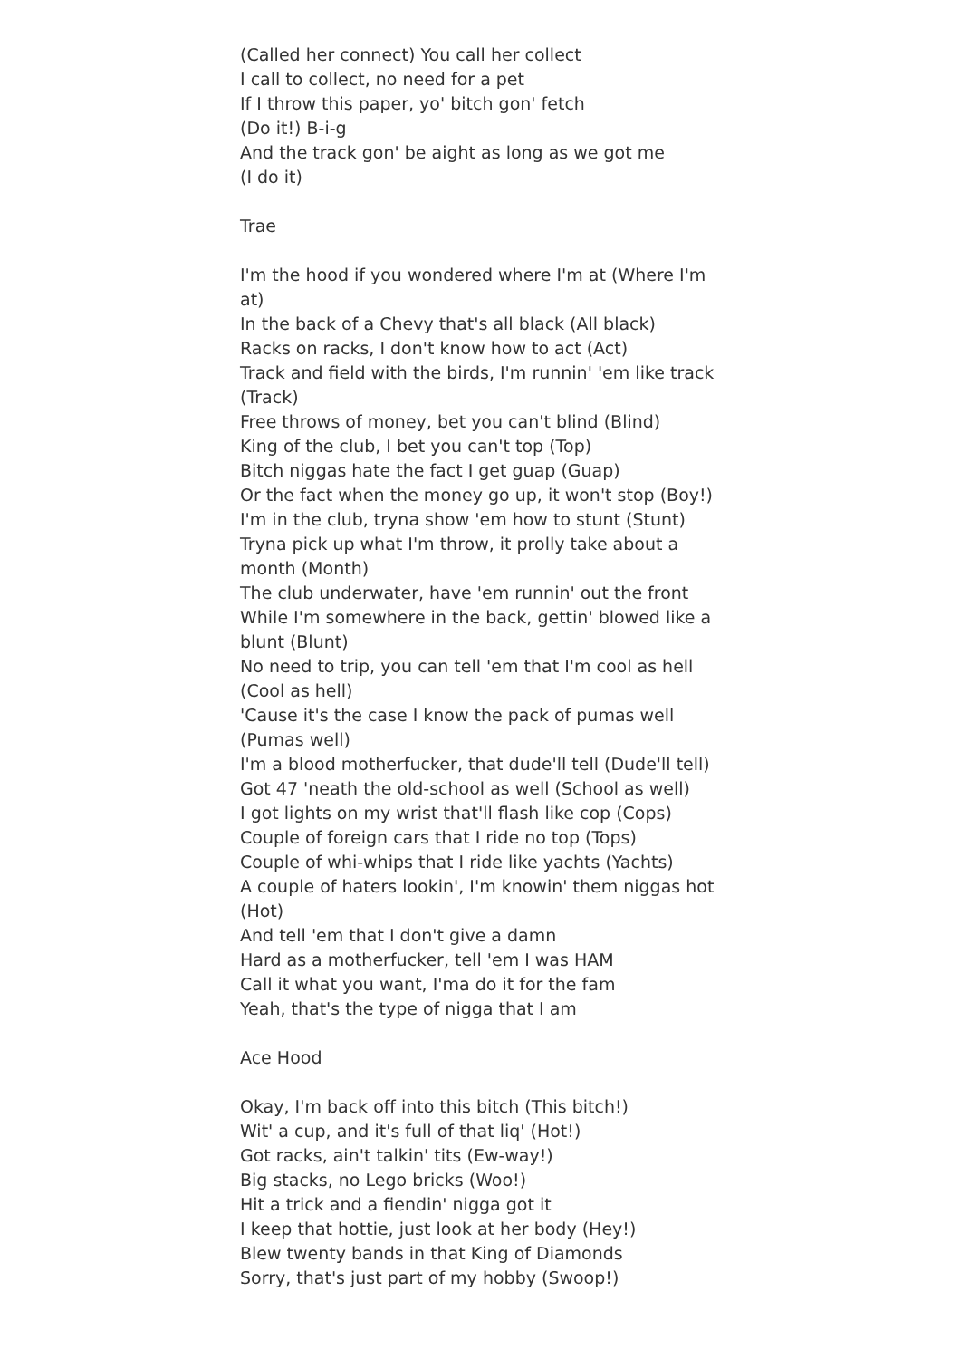(Called her connect) You call her collect
I call to collect, no need for a pet
If I throw this paper, yo' bitch gon' fetch
(Do it!) B-i-g
And the track gon' be aight as long as we got me
(I do it)
Trae
I'm the hood if you wondered where I'm at (Where I'm at)
In the back of a Chevy that's all black (All black)
Racks on racks, I don't know how to act (Act)
Track and field with the birds, I'm runnin' 'em like track (Track)
Free throws of money, bet you can't blind (Blind)
King of the club, I bet you can't top (Top)
Bitch niggas hate the fact I get guap (Guap)
Or the fact when the money go up, it won't stop (Boy!)
I'm in the club, tryna show 'em how to stunt (Stunt)
Tryna pick up what I'm throw, it prolly take about a month (Month)
The club underwater, have 'em runnin' out the front
While I'm somewhere in the back, gettin' blowed like a blunt (Blunt)
No need to trip, you can tell 'em that I'm cool as hell (Cool as hell)
'Cause it's the case I know the pack of pumas well (Pumas well)
I'm a blood motherfucker, that dude'll tell (Dude'll tell)
Got 47 'neath the old-school as well (School as well)
I got lights on my wrist that'll flash like cop (Cops)
Couple of foreign cars that I ride no top (Tops)
Couple of whi-whips that I ride like yachts (Yachts)
A couple of haters lookin', I'm knowin' them niggas hot (Hot)
And tell 'em that I don't give a damn
Hard as a motherfucker, tell 'em I was HAM
Call it what you want, I'ma do it for the fam
Yeah, that's the type of nigga that I am
Ace Hood
Okay, I'm back off into this bitch (This bitch!)
Wit' a cup, and it's full of that liq' (Hot!)
Got racks, ain't talkin' tits (Ew-way!)
Big stacks, no Lego bricks (Woo!)
Hit a trick and a fiendin' nigga got it
I keep that hottie, just look at her body (Hey!)
Blew twenty bands in that King of Diamonds
Sorry, that's just part of my hobby (Swoop!)